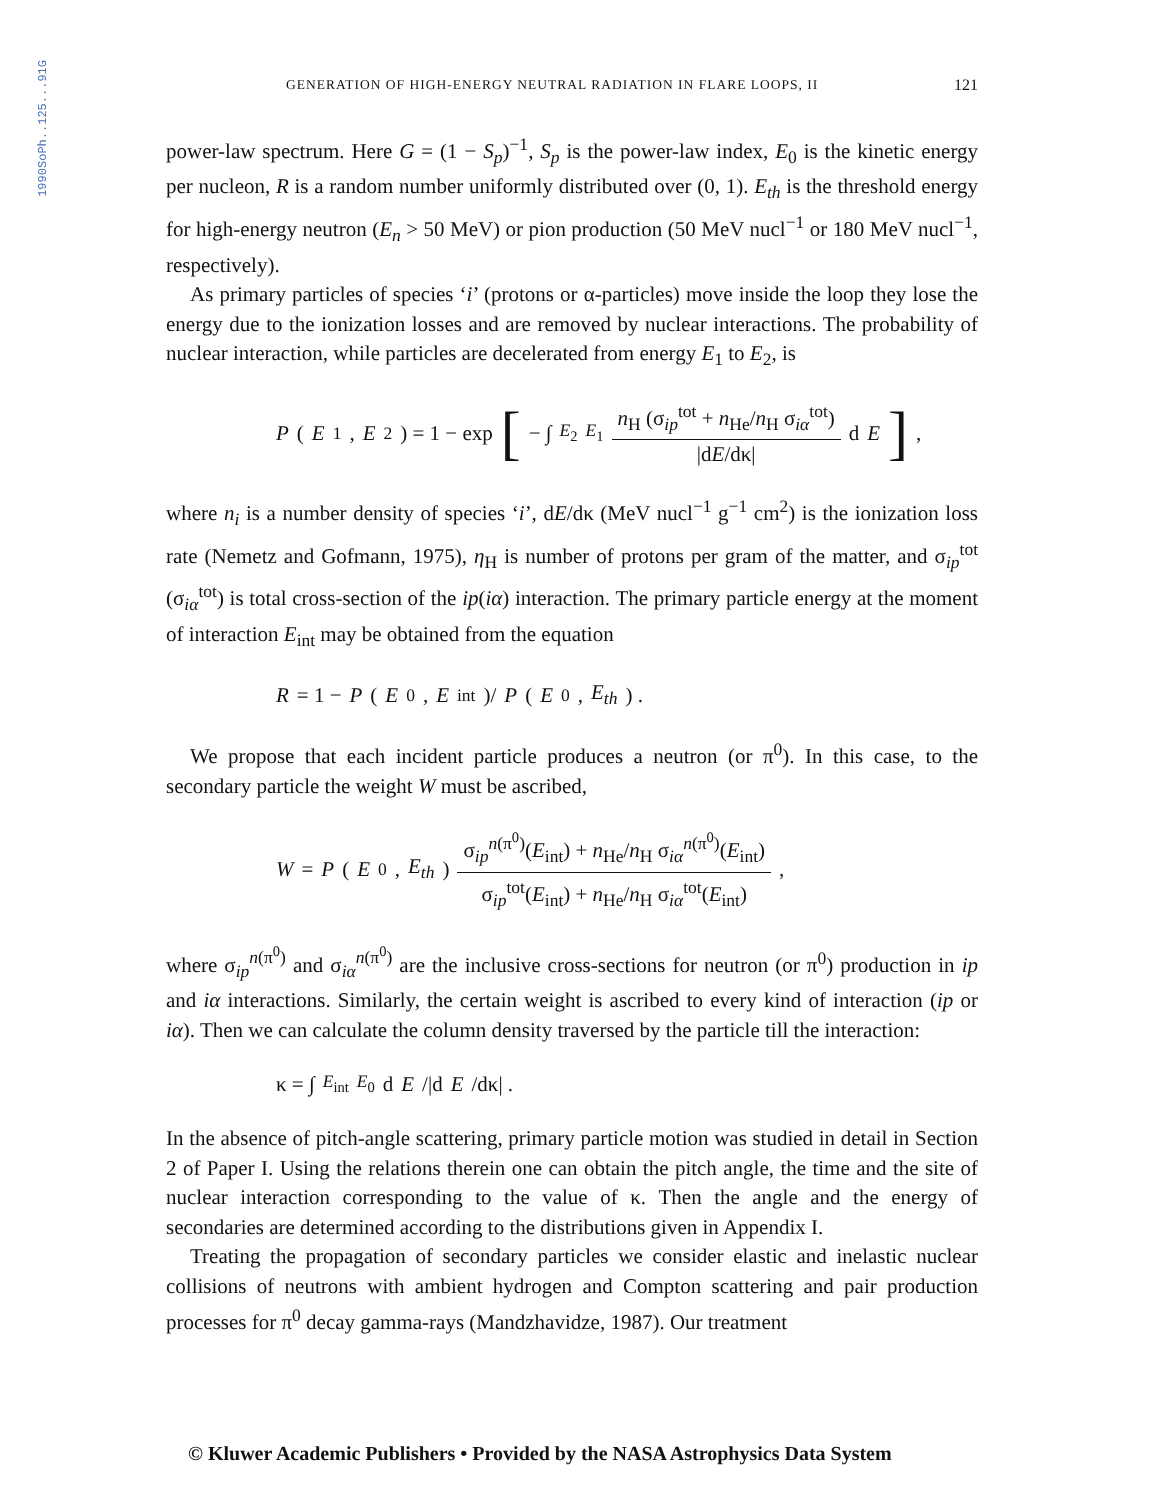1990SoPh..125...91G
GENERATION OF HIGH-ENERGY NEUTRAL RADIATION IN FLARE LOOPS, II 121
power-law spectrum. Here G = (1 − S<sub>p</sub>)<sup>−1</sup>, S<sub>p</sub> is the power-law index, E<sub>0</sub> is the kinetic energy per nucleon, R is a random number uniformly distributed over (0, 1). E<sub>th</sub> is the threshold energy for high-energy neutron (E<sub>n</sub> > 50 MeV) or pion production (50 MeV nucl<sup>−1</sup> or 180 MeV nucl<sup>−1</sup>, respectively).
As primary particles of species ‘i’ (protons or α-particles) move inside the loop they lose the energy due to the ionization losses and are removed by nuclear interactions. The probability of nuclear interaction, while particles are decelerated from energy E<sub>1</sub> to E<sub>2</sub>, is
P (E<sub>1</sub>, E<sub>2</sub>) = 1 − exp [ − ∫<sub>E<sub>2</sub></sub><sup>E<sub>1</sub></sup> n<sub>H</sub> (σ<sub>ip</sub><sup>tot</sup> + n<sub>He</sub>/n<sub>H</sub> σ<sub>iα</sub><sup>tot</sup>) |dE/dκ| d E ],
where n<sub>i</sub> is a number density of species ‘i’, dE/dκ (MeV nucl<sup>−1</sup> g<sup>−1</sup> cm<sup>2</sup>) is the ionization loss rate (Nemetz and Gofmann, 1975), η<sub>H</sub> is number of protons per gram of the matter, and σ<sub>ip</sub><sup>tot</sup> (σ<sub>iα</sub><sup>tot</sup>) is total cross-section of the ip(iα) interaction. The primary particle energy at the moment of interaction E<sub>int</sub> may be obtained from the equation
R = 1 − P (E<sub>0</sub>, E<sub>int</sub>)/ P (E<sub>0</sub>, E<sub>th</sub>) .
We propose that each incident particle produces a neutron (or π<sup>0</sup>). In this case, to the secondary particle the weight W must be ascribed,
W = P (E<sub>0</sub>, E<sub>th</sub>) σ<sub>ip</sub><sup>n(π<sup>0</sup>)</sup>(E<sub>int</sub>) + n<sub>He</sub>/n<sub>H</sub> σ<sub>iα</sub><sup>n(π<sup>0</sup>)</sup>(E<sub>int</sub>) σ<sub>ip</sub><sup>tot</sup>(E<sub>int</sub>) + n<sub>He</sub>/n<sub>H</sub> σ<sub>iα</sub><sup>tot</sup>(E<sub>int</sub>) ,
where σ<sub>ip</sub><sup>n(π<sup>0</sup>)</sup> and σ<sub>iα</sub><sup>n(π<sup>0</sup>)</sup> are the inclusive cross-sections for neutron (or π<sup>0</sup>) production in ip and iα interactions. Similarly, the certain weight is ascribed to every kind of interaction (ip or iα). Then we can calculate the column density traversed by the particle till the interaction:
κ = ∫<sub>E<sub>int</sub></sub><sup>E<sub>0</sub></sup> d E /|d E /dκ| .
In the absence of pitch-angle scattering, primary particle motion was studied in detail in Section 2 of Paper I. Using the relations therein one can obtain the pitch angle, the time and the site of nuclear interaction corresponding to the value of κ. Then the angle and the energy of secondaries are determined according to the distributions given in Appendix I.
Treating the propagation of secondary particles we consider elastic and inelastic nuclear collisions of neutrons with ambient hydrogen and Compton scattering and pair production processes for π<sup>0</sup> decay gamma-rays (Mandzhavidze, 1987). Our treatment
© Kluwer Academic Publishers • Provided by the NASA Astrophysics Data System